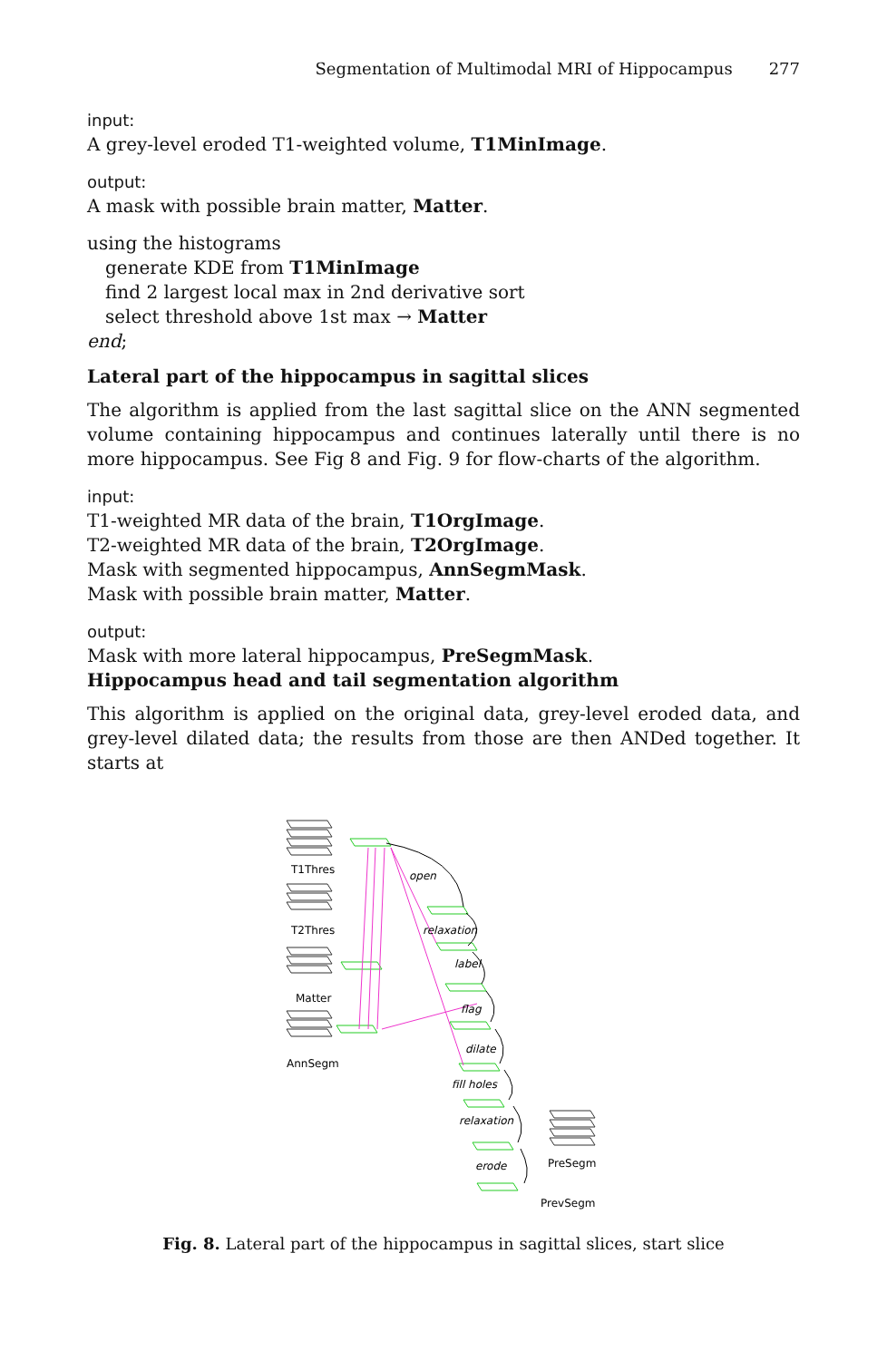Segmentation of Multimodal MRI of Hippocampus 277
input:
A grey-level eroded T1-weighted volume, T1MinImage.
output:
A mask with possible brain matter, Matter.
using the histograms
generate KDE from T1MinImage
find 2 largest local max in 2nd derivative sort
select threshold above 1st max → Matter
end;
Lateral part of the hippocampus in sagittal slices
The algorithm is applied from the last sagittal slice on the ANN segmented volume containing hippocampus and continues laterally until there is no more hippocampus. See Fig 8 and Fig. 9 for flow-charts of the algorithm.
input:
T1-weighted MR data of the brain, T1OrgImage.
T2-weighted MR data of the brain, T2OrgImage.
Mask with segmented hippocampus, AnnSegmMask.
Mask with possible brain matter, Matter.
output:
Mask with more lateral hippocampus, PreSegmMask.
Hippocampus head and tail segmentation algorithm
This algorithm is applied on the original data, grey-level eroded data, and grey-level dilated data; the results from those are then ANDed together. It starts at
T1Thres
T2Thres
Matter
AnnSegm
open
relaxation
label
flag
dilate
fill holes
relaxation
erode
PreSegm
PrevSegm
Fig. 8. Lateral part of the hippocampus in sagittal slices, start slice